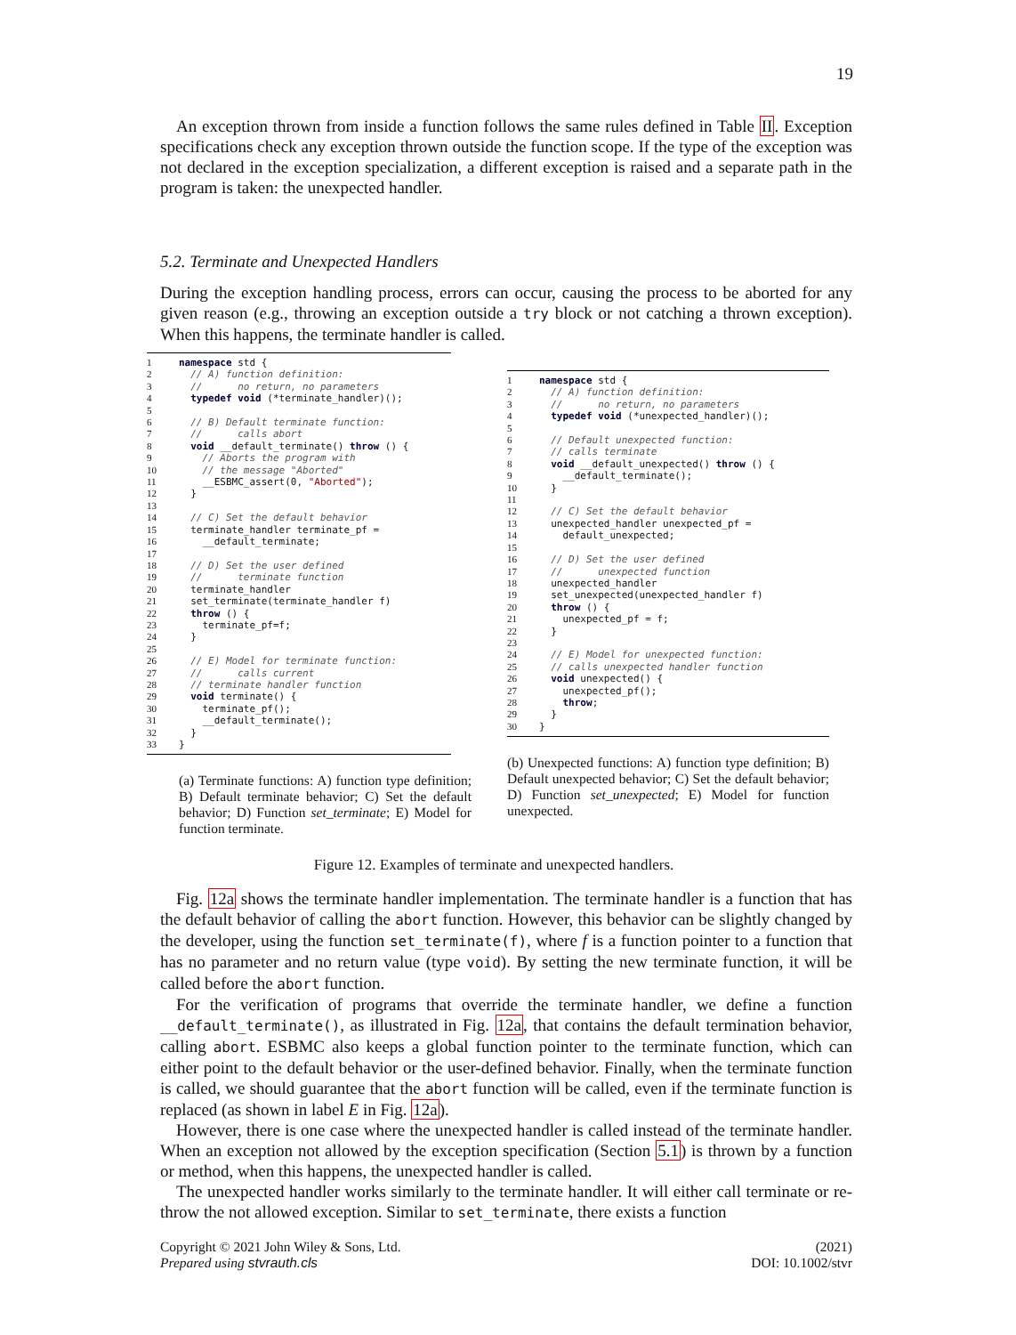19
An exception thrown from inside a function follows the same rules defined in Table II. Exception specifications check any exception thrown outside the function scope. If the type of the exception was not declared in the exception specialization, a different exception is raised and a separate path in the program is taken: the unexpected handler.
5.2. Terminate and Unexpected Handlers
During the exception handling process, errors can occur, causing the process to be aborted for any given reason (e.g., throwing an exception outside a try block or not catching a thrown exception). When this happens, the terminate handler is called.
1 namespace std { 2 // A) function definition: 3 // no return, no parameters 4 typedef void (*terminate_handler)(); 5 6 // B) Default terminate function: 7 // calls abort 8 void __default_terminate() throw () { 9 // Aborts the program with 10 // the message "Aborted" 11 __ESBMC_assert(0, "Aborted"); 12 } 13 14 // C) Set the default behavior 15 terminate_handler terminate_pf = 16 __default_terminate; 17 18 // D) Set the user defined 19 // terminate function 20 terminate_handler 21 set_terminate(terminate_handler f) 22 throw () { 23 terminate_pf=f; 24 } 25 26 // E) Model for terminate function: 27 // calls current 28 // terminate handler function 29 void terminate() { 30 terminate_pf(); 31 __default_terminate(); 32 } 33 }
(a) Terminate functions: A) function type definition; B) Default terminate behavior; C) Set the default behavior; D) Function set_terminate; E) Model for function terminate.
1 namespace std { 2 // A) function definition: 3 // no return, no parameters 4 typedef void (*unexpected_handler)(); 5 6 // Default unexpected function: 7 // calls terminate 8 void __default_unexpected() throw () { 9 __default_terminate(); 10 } 11 12 // C) Set the default behavior 13 unexpected_handler unexpected_pf = 14 default_unexpected; 15 16 // D) Set the user defined 17 // unexpected function 18 unexpected_handler 19 set_unexpected(unexpected_handler f) 20 throw () { 21 unexpected_pf = f; 22 } 23 24 // E) Model for unexpected function: 25 // calls unexpected handler function 26 void unexpected() { 27 unexpected_pf(); 28 throw; 29 } 30 }
(b) Unexpected functions: A) function type definition; B) Default unexpected behavior; C) Set the default behavior; D) Function set_unexpected; E) Model for function unexpected.
Figure 12. Examples of terminate and unexpected handlers.
Fig. 12a shows the terminate handler implementation. The terminate handler is a function that has the default behavior of calling the abort function. However, this behavior can be slightly changed by the developer, using the function set_terminate(f), where f is a function pointer to a function that has no parameter and no return value (type void). By setting the new terminate function, it will be called before the abort function.
For the verification of programs that override the terminate handler, we define a function __default_terminate(), as illustrated in Fig. 12a, that contains the default termination behavior, calling abort. ESBMC also keeps a global function pointer to the terminate function, which can either point to the default behavior or the user-defined behavior. Finally, when the terminate function is called, we should guarantee that the abort function will be called, even if the terminate function is replaced (as shown in label E in Fig. 12a).
However, there is one case where the unexpected handler is called instead of the terminate handler. When an exception not allowed by the exception specification (Section 5.1) is thrown by a function or method, when this happens, the unexpected handler is called.
The unexpected handler works similarly to the terminate handler. It will either call terminate or re-throw the not allowed exception. Similar to set_terminate, there exists a function
Copyright © 2021 John Wiley & Sons, Ltd.
Prepared using stvrauth.cls
(2021)
DOI: 10.1002/stvr